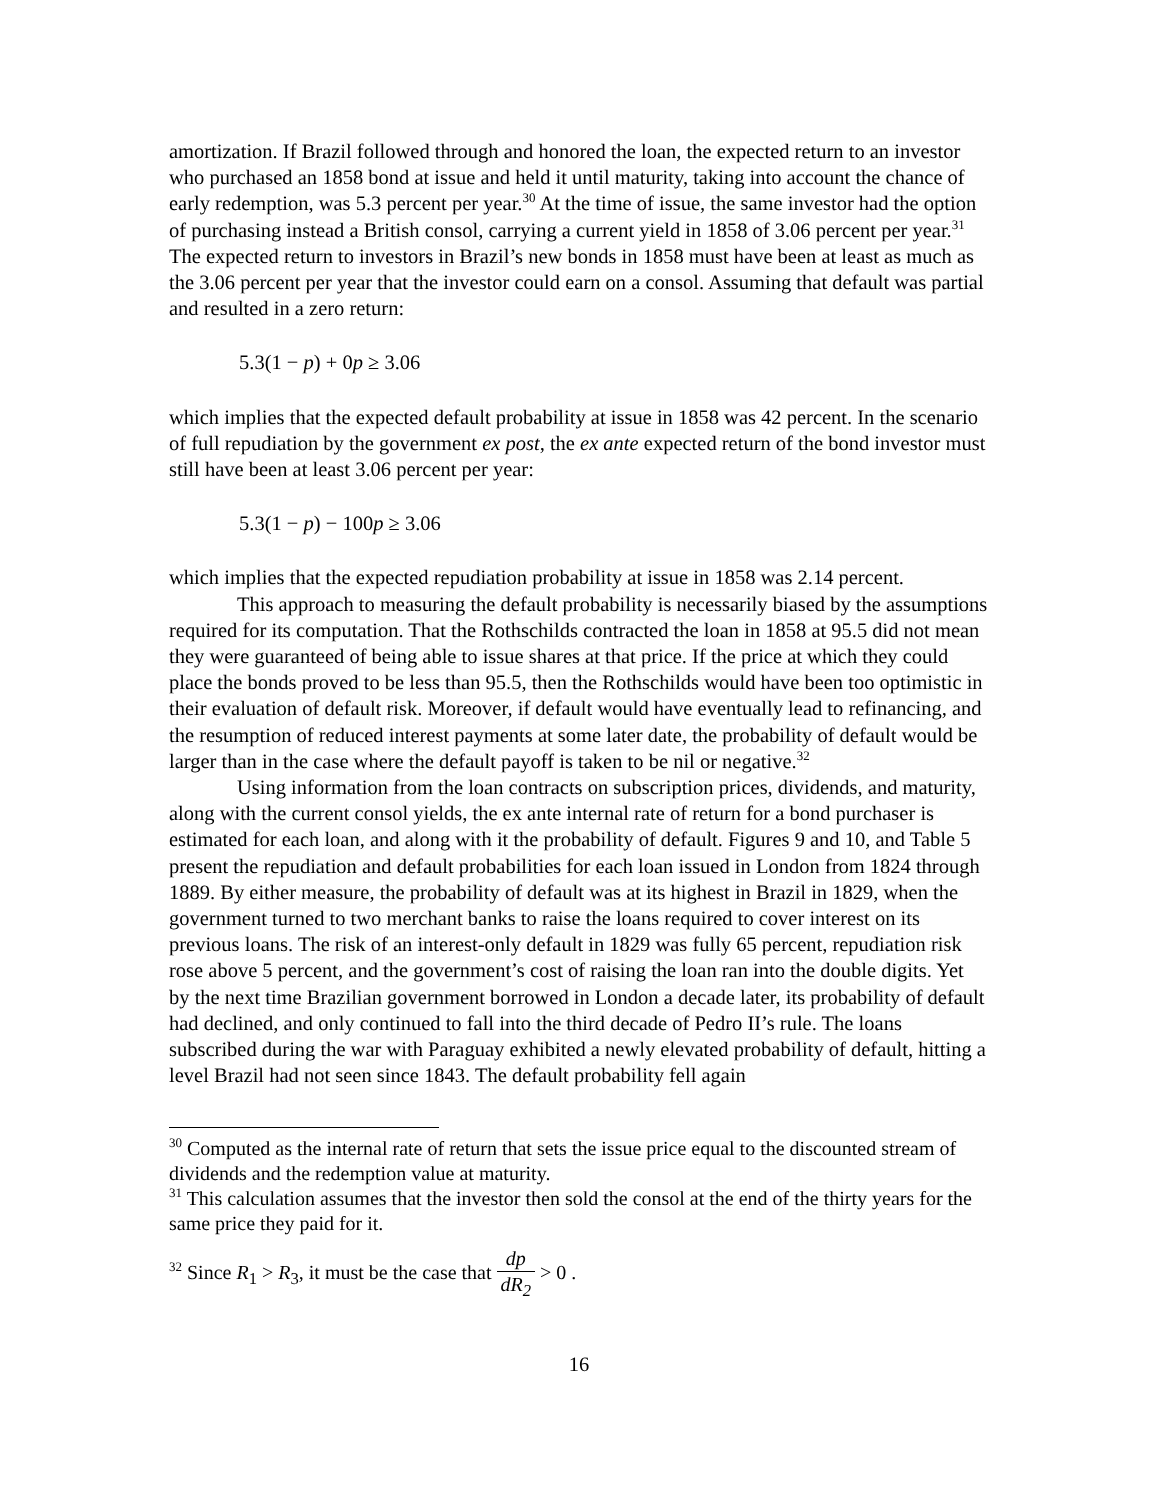amortization. If Brazil followed through and honored the loan, the expected return to an investor who purchased an 1858 bond at issue and held it until maturity, taking into account the chance of early redemption, was 5.3 percent per year.<sup>30</sup> At the time of issue, the same investor had the option of purchasing instead a British consol, carrying a current yield in 1858 of 3.06 percent per year.<sup>31</sup> The expected return to investors in Brazil’s new bonds in 1858 must have been at least as much as the 3.06 percent per year that the investor could earn on a consol. Assuming that default was partial and resulted in a zero return:
5.3(1 − p) + 0p ≥ 3.06
which implies that the expected default probability at issue in 1858 was 42 percent. In the scenario of full repudiation by the government ex post, the ex ante expected return of the bond investor must still have been at least 3.06 percent per year:
5.3(1 − p) − 100p ≥ 3.06
which implies that the expected repudiation probability at issue in 1858 was 2.14 percent.
This approach to measuring the default probability is necessarily biased by the assumptions required for its computation. That the Rothschilds contracted the loan in 1858 at 95.5 did not mean they were guaranteed of being able to issue shares at that price. If the price at which they could place the bonds proved to be less than 95.5, then the Rothschilds would have been too optimistic in their evaluation of default risk. Moreover, if default would have eventually lead to refinancing, and the resumption of reduced interest payments at some later date, the probability of default would be larger than in the case where the default payoff is taken to be nil or negative.<sup>32</sup>
Using information from the loan contracts on subscription prices, dividends, and maturity, along with the current consol yields, the ex ante internal rate of return for a bond purchaser is estimated for each loan, and along with it the probability of default. Figures 9 and 10, and Table 5 present the repudiation and default probabilities for each loan issued in London from 1824 through 1889. By either measure, the probability of default was at its highest in Brazil in 1829, when the government turned to two merchant banks to raise the loans required to cover interest on its previous loans. The risk of an interest-only default in 1829 was fully 65 percent, repudiation risk rose above 5 percent, and the government’s cost of raising the loan ran into the double digits. Yet by the next time Brazilian government borrowed in London a decade later, its probability of default had declined, and only continued to fall into the third decade of Pedro II’s rule. The loans subscribed during the war with Paraguay exhibited a newly elevated probability of default, hitting a level Brazil had not seen since 1843. The default probability fell again
<sup>30</sup> Computed as the internal rate of return that sets the issue price equal to the discounted stream of dividends and the redemption value at maturity.
<sup>31</sup> This calculation assumes that the investor then sold the consol at the end of the thirty years for the same price they paid for it.
<sup>32</sup> Since R<sub>1</sub> > R<sub>3</sub>, it must be the case that dp dR<sub>2</sub> > 0 .
16